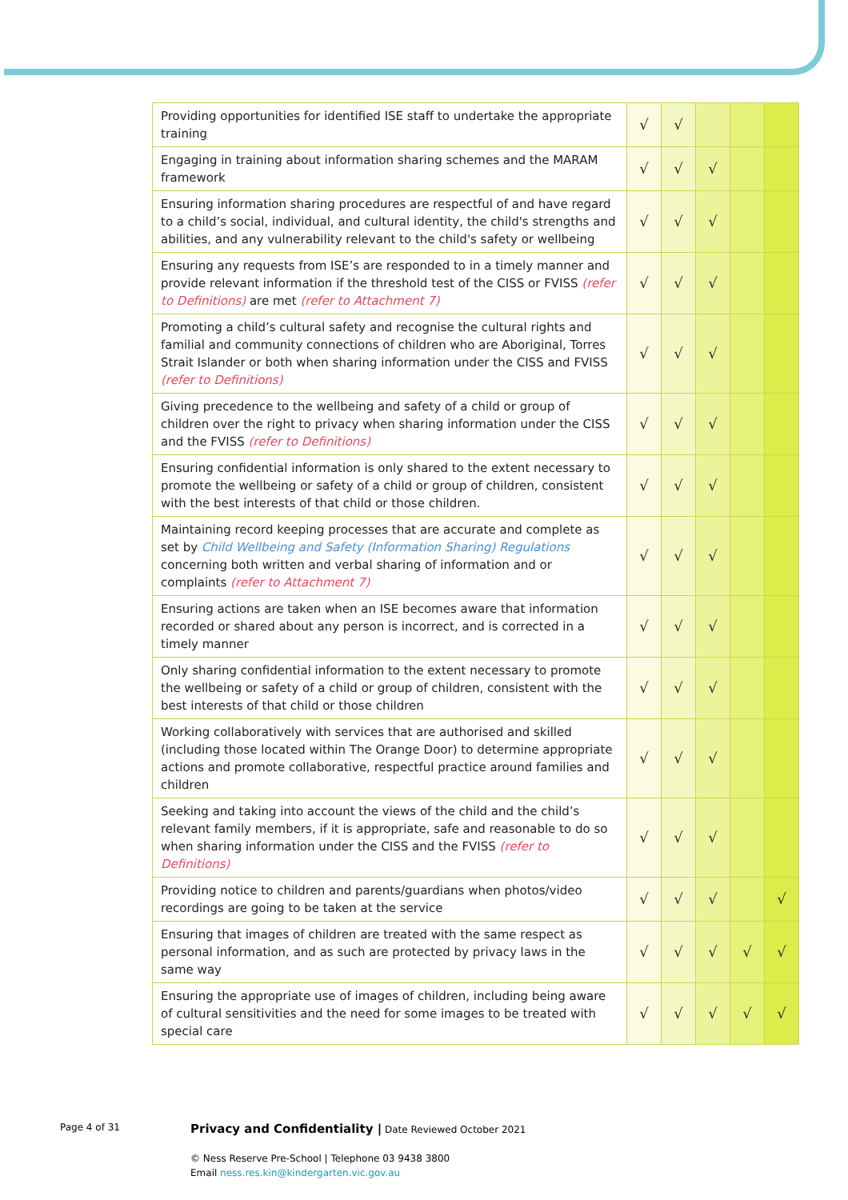| Providing opportunities for identified ISE staff to undertake the appropriate training | √ | √ | | | |
| Engaging in training about information sharing schemes and the MARAM framework | √ | √ | √ | | |
| Ensuring information sharing procedures are respectful of and have regard to a child’s social, individual, and cultural identity, the child's strengths and abilities, and any vulnerability relevant to the child's safety or wellbeing | √ | √ | √ | | |
| Ensuring any requests from ISE’s are responded to in a timely manner and provide relevant information if the threshold test of the CISS or FVISS (refer to Definitions) are met (refer to Attachment 7) | √ | √ | √ | | |
| Promoting a child’s cultural safety and recognise the cultural rights and familial and community connections of children who are Aboriginal, Torres Strait Islander or both when sharing information under the CISS and FVISS (refer to Definitions) | √ | √ | √ | | |
| Giving precedence to the wellbeing and safety of a child or group of children over the right to privacy when sharing information under the CISS and the FVISS (refer to Definitions) | √ | √ | √ | | |
| Ensuring confidential information is only shared to the extent necessary to promote the wellbeing or safety of a child or group of children, consistent with the best interests of that child or those children. | √ | √ | √ | | |
| Maintaining record keeping processes that are accurate and complete as set by Child Wellbeing and Safety (Information Sharing) Regulations concerning both written and verbal sharing of information and or complaints (refer to Attachment 7) | √ | √ | √ | | |
| Ensuring actions are taken when an ISE becomes aware that information recorded or shared about any person is incorrect, and is corrected in a timely manner | √ | √ | √ | | |
| Only sharing confidential information to the extent necessary to promote the wellbeing or safety of a child or group of children, consistent with the best interests of that child or those children | √ | √ | √ | | |
| Working collaboratively with services that are authorised and skilled (including those located within The Orange Door) to determine appropriate actions and promote collaborative, respectful practice around families and children | √ | √ | √ | | |
| Seeking and taking into account the views of the child and the child’s relevant family members, if it is appropriate, safe and reasonable to do so when sharing information under the CISS and the FVISS (refer to Definitions) | √ | √ | √ | | |
| Providing notice to children and parents/guardians when photos/video recordings are going to be taken at the service | √ | √ | √ | | √ |
| Ensuring that images of children are treated with the same respect as personal information, and as such are protected by privacy laws in the same way | √ | √ | √ | √ | √ |
| Ensuring the appropriate use of images of children, including being aware of cultural sensitivities and the need for some images to be treated with special care | √ | √ | √ | √ | √ |
Page 4 of 31
Privacy and Confidentiality | Date Reviewed October 2021
© Ness Reserve Pre-School | Telephone 03 9438 3800
Email ness.res.kin@kindergarten.vic.gov.au